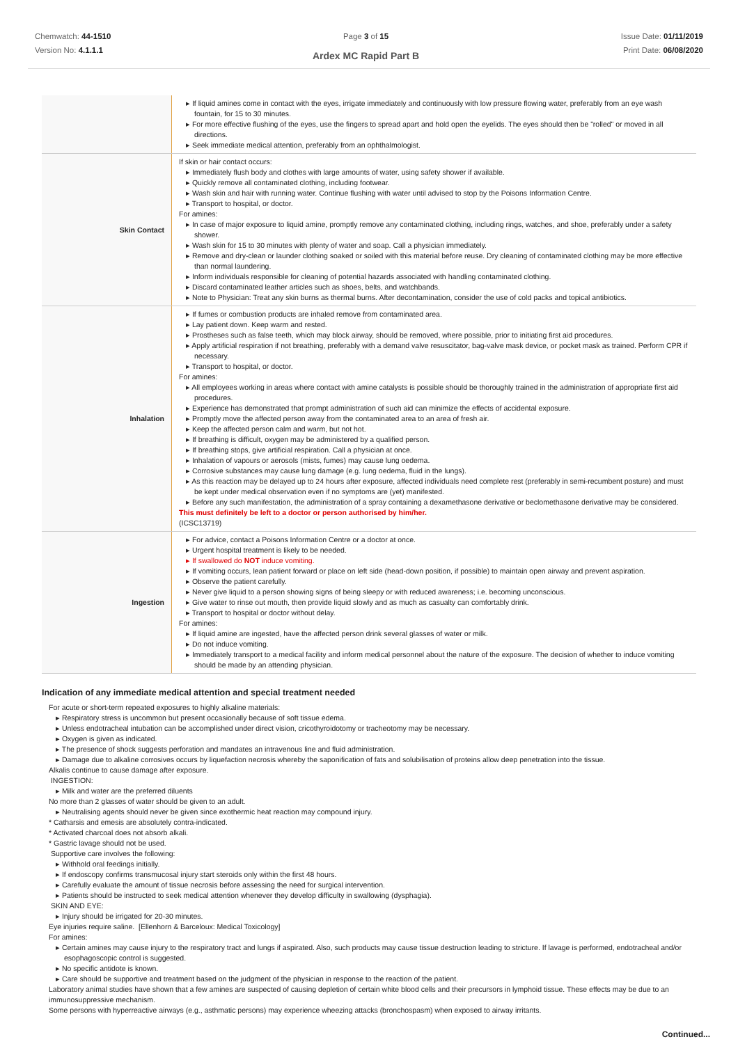Chemwatch: 44-1510
Version No: 4.1.1.1
Page 3 of 15
Ardex MC Rapid Part B
Issue Date: 01/11/2019
Print Date: 06/08/2020
| | If liquid amines come in contact with the eyes, irrigate immediately and continuously with low pressure flowing water, preferably from an eye wash fountain, for 15 to 30 minutes. For more effective flushing of the eyes, use the fingers to spread apart and hold open the eyelids. The eyes should then be "rolled" or moved in all directions. Seek immediate medical attention, preferably from an ophthalmologist. |
| Skin Contact | If skin or hair contact occurs: Immediately flush body and clothes with large amounts of water, using safety shower if available. Quickly remove all contaminated clothing, including footwear. Wash skin and hair with running water. Continue flushing with water until advised to stop by the Poisons Information Centre. Transport to hospital, or doctor. For amines: In case of major exposure to liquid amine, promptly remove any contaminated clothing, including rings, watches, and shoe, preferably under a safety shower. Wash skin for 15 to 30 minutes with plenty of water and soap. Call a physician immediately. Remove and dry-clean or launder clothing soaked or soiled with this material before reuse. Dry cleaning of contaminated clothing may be more effective than normal laundering. Inform individuals responsible for cleaning of potential hazards associated with handling contaminated clothing. Discard contaminated leather articles such as shoes, belts, and watchbands. Note to Physician: Treat any skin burns as thermal burns. After decontamination, consider the use of cold packs and topical antibiotics. |
| Inhalation | If fumes or combustion products are inhaled remove from contaminated area. Lay patient down. Keep warm and rested. Prostheses such as false teeth, which may block airway, should be removed, where possible, prior to initiating first aid procedures. Apply artificial respiration if not breathing, preferably with a demand valve resuscitator, bag-valve mask device, or pocket mask as trained. Perform CPR if necessary. Transport to hospital, or doctor. For amines: All employees working in areas where contact with amine catalysts is possible should be thoroughly trained in the administration of appropriate first aid procedures. Experience has demonstrated that prompt administration of such aid can minimize the effects of accidental exposure. Promptly move the affected person away from the contaminated area to an area of fresh air. Keep the affected person calm and warm, but not hot. If breathing is difficult, oxygen may be administered by a qualified person. If breathing stops, give artificial respiration. Call a physician at once. Inhalation of vapours or aerosols (mists, fumes) may cause lung oedema. Corrosive substances may cause lung damage (e.g. lung oedema, fluid in the lungs). As this reaction may be delayed up to 24 hours after exposure, affected individuals need complete rest (preferably in semi-recumbent posture) and must be kept under medical observation even if no symptoms are (yet) manifested. Before any such manifestation, the administration of a spray containing a dexamethasone derivative or beclomethasone derivative may be considered. This must definitely be left to a doctor or person authorised by him/her. (ICSC13719) |
| Ingestion | For advice, contact a Poisons Information Centre or a doctor at once. Urgent hospital treatment is likely to be needed. If swallowed do NOT induce vomiting. If vomiting occurs, lean patient forward or place on left side (head-down position, if possible) to maintain open airway and prevent aspiration. Observe the patient carefully. Never give liquid to a person showing signs of being sleepy or with reduced awareness; i.e. becoming unconscious. Give water to rinse out mouth, then provide liquid slowly and as much as casualty can comfortably drink. Transport to hospital or doctor without delay. For amines: If liquid amine are ingested, have the affected person drink several glasses of water or milk. Do not induce vomiting. Immediately transport to a medical facility and inform medical personnel about the nature of the exposure. The decision of whether to induce vomiting should be made by an attending physician. |
Indication of any immediate medical attention and special treatment needed
For acute or short-term repeated exposures to highly alkaline materials:
Respiratory stress is uncommon but present occasionally because of soft tissue edema.
Unless endotracheal intubation can be accomplished under direct vision, cricothyroidotomy or tracheotomy may be necessary.
Oxygen is given as indicated.
The presence of shock suggests perforation and mandates an intravenous line and fluid administration.
Damage due to alkaline corrosives occurs by liquefaction necrosis whereby the saponification of fats and solubilisation of proteins allow deep penetration into the tissue.
Alkalis continue to cause damage after exposure.
INGESTION:
Milk and water are the preferred diluents
No more than 2 glasses of water should be given to an adult.
Neutralising agents should never be given since exothermic heat reaction may compound injury.
* Catharsis and emesis are absolutely contra-indicated.
* Activated charcoal does not absorb alkali.
* Gastric lavage should not be used.
Supportive care involves the following:
Withhold oral feedings initially.
If endoscopy confirms transmucosal injury start steroids only within the first 48 hours.
Carefully evaluate the amount of tissue necrosis before assessing the need for surgical intervention.
Patients should be instructed to seek medical attention whenever they develop difficulty in swallowing (dysphagia).
SKIN AND EYE:
Injury should be irrigated for 20-30 minutes.
Eye injuries require saline. [Ellenhorn & Barceloux: Medical Toxicology]
For amines:
Certain amines may cause injury to the respiratory tract and lungs if aspirated. Also, such products may cause tissue destruction leading to stricture. If lavage is performed, endotracheal and/or esophagoscopic control is suggested.
No specific antidote is known.
Care should be supportive and treatment based on the judgment of the physician in response to the reaction of the patient.
Laboratory animal studies have shown that a few amines are suspected of causing depletion of certain white blood cells and their precursors in lymphoid tissue. These effects may be due to an immunosuppressive mechanism.
Some persons with hyperreactive airways (e.g., asthmatic persons) may experience wheezing attacks (bronchospasm) when exposed to airway irritants.
Continued...